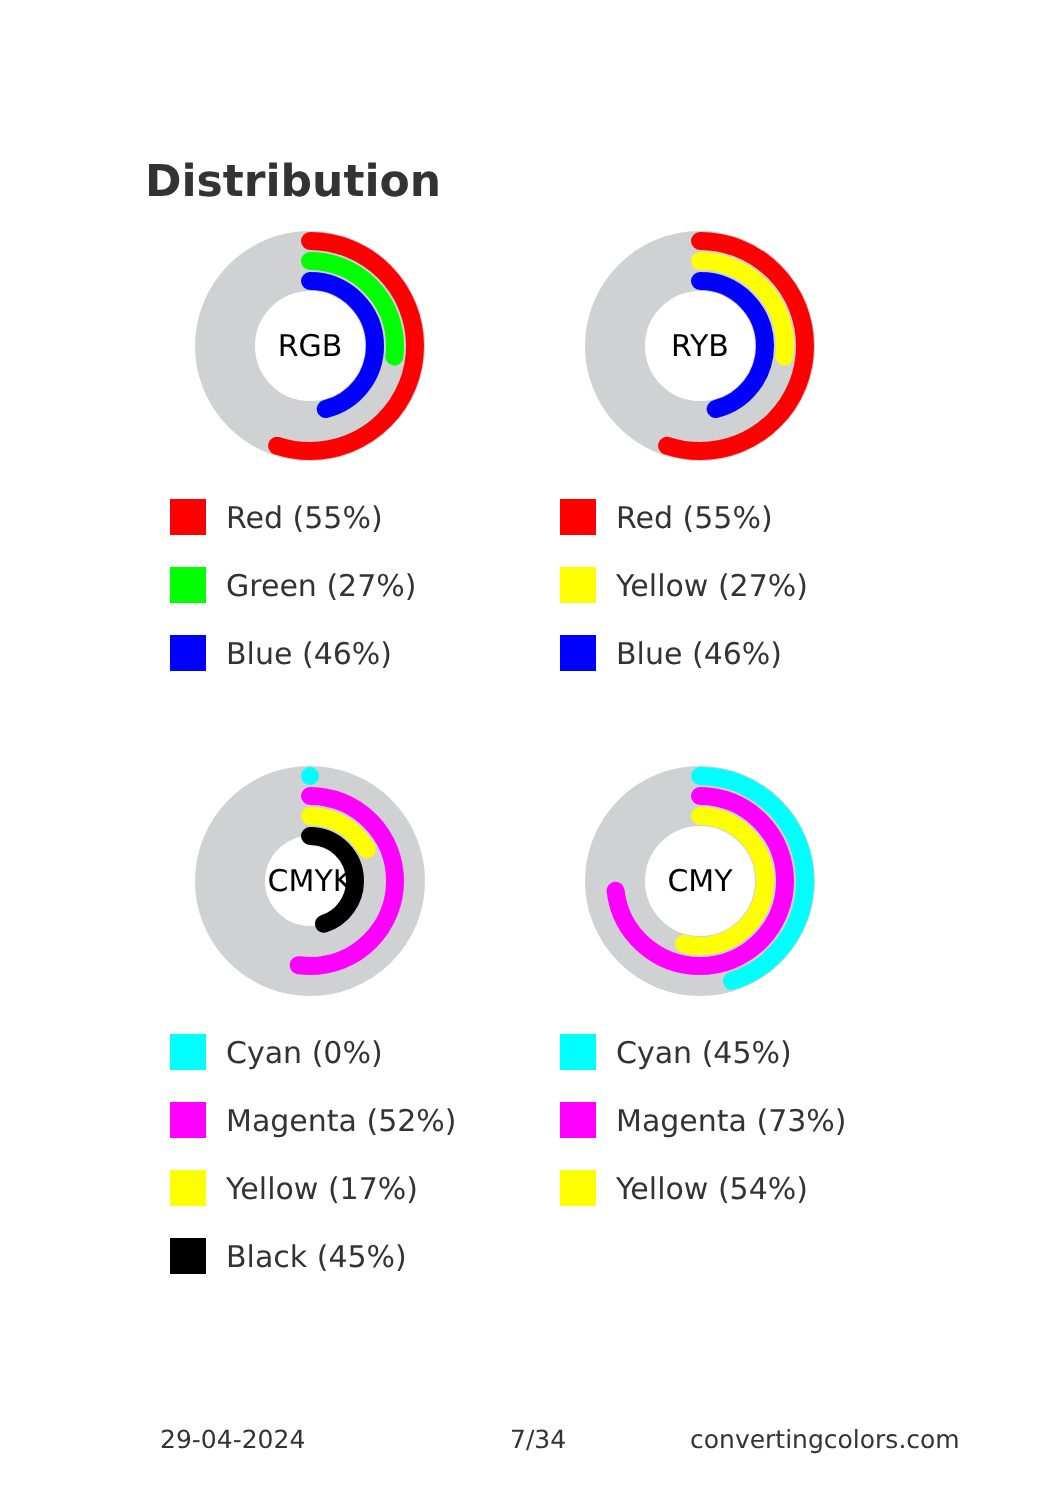Distribution
RGB
Red (55%)
Green (27%)
Blue (46%)
RYB
Red (55%)
Yellow (27%)
Blue (46%)
CMYK
Cyan (0%)
Magenta (52%)
Yellow (17%)
Black (45%)
CMY
Cyan (45%)
Magenta (73%)
Yellow (54%)
29-04-2024 7/34 convertingcolors.com